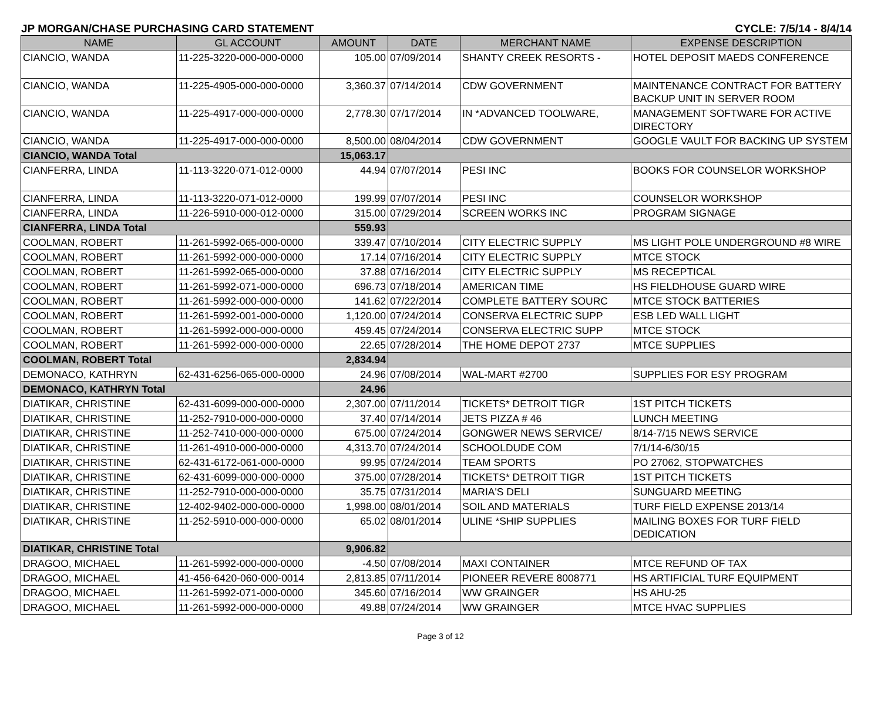JP MORGAN/CHASE PURCHASING CARD STATEMENT CYCLE: 7/5/14 - 8/4/14
| NAME | GL ACCOUNT | AMOUNT | DATE | MERCHANT NAME | EXPENSE DESCRIPTION |
| --- | --- | --- | --- | --- | --- |
| CIANCIO, WANDA | 11-225-3220-000-000-0000 | 105.00 | 07/09/2014 | SHANTY CREEK RESORTS - | HOTEL DEPOSIT MAEDS CONFERENCE |
| CIANCIO, WANDA | 11-225-4905-000-000-0000 | 3,360.37 | 07/14/2014 | CDW GOVERNMENT | MAINTENANCE CONTRACT FOR BATTERY BACKUP UNIT IN SERVER ROOM |
| CIANCIO, WANDA | 11-225-4917-000-000-0000 | 2,778.30 | 07/17/2014 | IN *ADVANCED TOOLWARE, | MANAGEMENT SOFTWARE FOR ACTIVE DIRECTORY |
| CIANCIO, WANDA | 11-225-4917-000-000-0000 | 8,500.00 | 08/04/2014 | CDW GOVERNMENT | GOOGLE VAULT FOR BACKING UP SYSTEM |
| CIANCIO, WANDA Total | | 15,063.17 | | | |
| CIANFERRA, LINDA | 11-113-3220-071-012-0000 | 44.94 | 07/07/2014 | PESI INC | BOOKS FOR COUNSELOR WORKSHOP |
| CIANFERRA, LINDA | 11-113-3220-071-012-0000 | 199.99 | 07/07/2014 | PESI INC | COUNSELOR WORKSHOP |
| CIANFERRA, LINDA | 11-226-5910-000-012-0000 | 315.00 | 07/29/2014 | SCREEN WORKS INC | PROGRAM SIGNAGE |
| CIANFERRA, LINDA Total | | 559.93 | | | |
| COOLMAN, ROBERT | 11-261-5992-065-000-0000 | 339.47 | 07/10/2014 | CITY ELECTRIC SUPPLY | MS LIGHT POLE UNDERGROUND #8 WIRE |
| COOLMAN, ROBERT | 11-261-5992-000-000-0000 | 17.14 | 07/16/2014 | CITY ELECTRIC SUPPLY | MTCE STOCK |
| COOLMAN, ROBERT | 11-261-5992-065-000-0000 | 37.88 | 07/16/2014 | CITY ELECTRIC SUPPLY | MS RECEPTICAL |
| COOLMAN, ROBERT | 11-261-5992-071-000-0000 | 696.73 | 07/18/2014 | AMERICAN TIME | HS FIELDHOUSE GUARD WIRE |
| COOLMAN, ROBERT | 11-261-5992-000-000-0000 | 141.62 | 07/22/2014 | COMPLETE BATTERY SOURC | MTCE STOCK BATTERIES |
| COOLMAN, ROBERT | 11-261-5992-001-000-0000 | 1,120.00 | 07/24/2014 | CONSERVA ELECTRIC SUPP | ESB LED WALL LIGHT |
| COOLMAN, ROBERT | 11-261-5992-000-000-0000 | 459.45 | 07/24/2014 | CONSERVA ELECTRIC SUPP | MTCE STOCK |
| COOLMAN, ROBERT | 11-261-5992-000-000-0000 | 22.65 | 07/28/2014 | THE HOME DEPOT 2737 | MTCE SUPPLIES |
| COOLMAN, ROBERT Total | | 2,834.94 | | | |
| DEMONACO, KATHRYN | 62-431-6256-065-000-0000 | 24.96 | 07/08/2014 | WAL-MART #2700 | SUPPLIES FOR ESY PROGRAM |
| DEMONACO, KATHRYN Total | | 24.96 | | | |
| DIATIKAR, CHRISTINE | 62-431-6099-000-000-0000 | 2,307.00 | 07/11/2014 | TICKETS* DETROIT TIGR | 1ST PITCH TICKETS |
| DIATIKAR, CHRISTINE | 11-252-7910-000-000-0000 | 37.40 | 07/14/2014 | JETS PIZZA # 46 | LUNCH MEETING |
| DIATIKAR, CHRISTINE | 11-252-7410-000-000-0000 | 675.00 | 07/24/2014 | GONGWER NEWS SERVICE/ | 8/14-7/15 NEWS SERVICE |
| DIATIKAR, CHRISTINE | 11-261-4910-000-000-0000 | 4,313.70 | 07/24/2014 | SCHOOLDUDE COM | 7/1/14-6/30/15 |
| DIATIKAR, CHRISTINE | 62-431-6172-061-000-0000 | 99.95 | 07/24/2014 | TEAM SPORTS | PO 27062, STOPWATCHES |
| DIATIKAR, CHRISTINE | 62-431-6099-000-000-0000 | 375.00 | 07/28/2014 | TICKETS* DETROIT TIGR | 1ST PITCH TICKETS |
| DIATIKAR, CHRISTINE | 11-252-7910-000-000-0000 | 35.75 | 07/31/2014 | MARIA'S DELI | SUNGUARD MEETING |
| DIATIKAR, CHRISTINE | 12-402-9402-000-000-0000 | 1,998.00 | 08/01/2014 | SOIL AND MATERIALS | TURF FIELD EXPENSE 2013/14 |
| DIATIKAR, CHRISTINE | 11-252-5910-000-000-0000 | 65.02 | 08/01/2014 | ULINE *SHIP SUPPLIES | MAILING BOXES FOR TURF FIELD DEDICATION |
| DIATIKAR, CHRISTINE Total | | 9,906.82 | | | |
| DRAGOO, MICHAEL | 11-261-5992-000-000-0000 | -4.50 | 07/08/2014 | MAXI CONTAINER | MTCE REFUND OF TAX |
| DRAGOO, MICHAEL | 41-456-6420-060-000-0014 | 2,813.85 | 07/11/2014 | PIONEER REVERE 8008771 | HS ARTIFICIAL TURF EQUIPMENT |
| DRAGOO, MICHAEL | 11-261-5992-071-000-0000 | 345.60 | 07/16/2014 | WW GRAINGER | HS AHU-25 |
| DRAGOO, MICHAEL | 11-261-5992-000-000-0000 | 49.88 | 07/24/2014 | WW GRAINGER | MTCE HVAC SUPPLIES |
Page 3 of 12